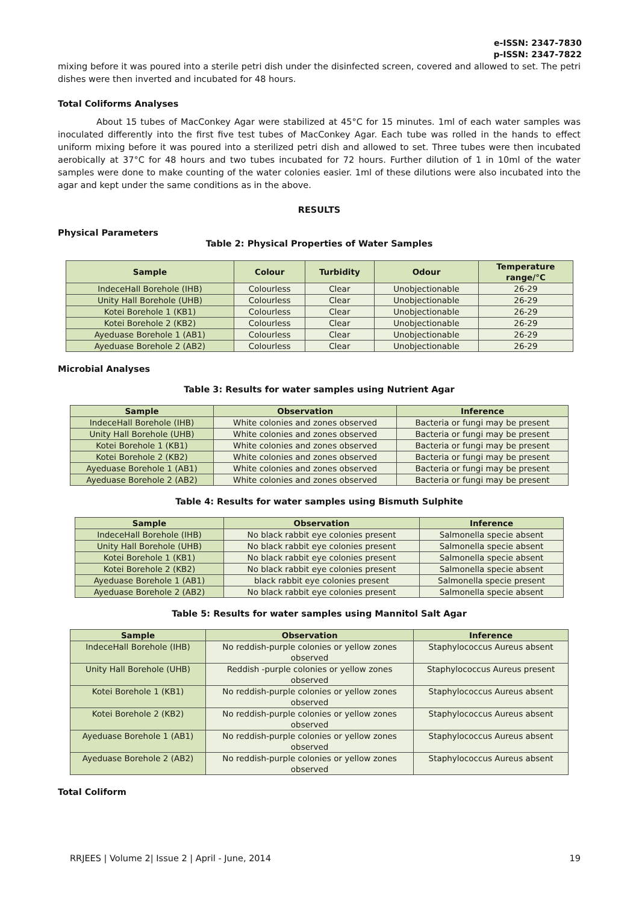e-ISSN: 2347-7830
p-ISSN: 2347-7822
mixing before it was poured into a sterile petri dish under the disinfected screen, covered and allowed to set. The petri dishes were then inverted and incubated for 48 hours.
Total Coliforms Analyses
About 15 tubes of MacConkey Agar were stabilized at 45°C for 15 minutes. 1ml of each water samples was inoculated differently into the first five test tubes of MacConkey Agar. Each tube was rolled in the hands to effect uniform mixing before it was poured into a sterilized petri dish and allowed to set. Three tubes were then incubated aerobically at 37°C for 48 hours and two tubes incubated for 72 hours. Further dilution of 1 in 10ml of the water samples were done to make counting of the water colonies easier. 1ml of these dilutions were also incubated into the agar and kept under the same conditions as in the above.
RESULTS
Physical Parameters
Table 2: Physical Properties of Water Samples
| Sample | Colour | Turbidity | Odour | Temperature range/°C |
| --- | --- | --- | --- | --- |
| IndeceHall Borehole (IHB) | Colourless | Clear | Unobjectionable | 26-29 |
| Unity Hall Borehole (UHB) | Colourless | Clear | Unobjectionable | 26-29 |
| Kotei Borehole 1 (KB1) | Colourless | Clear | Unobjectionable | 26-29 |
| Kotei Borehole 2 (KB2) | Colourless | Clear | Unobjectionable | 26-29 |
| Ayeduase Borehole 1 (AB1) | Colourless | Clear | Unobjectionable | 26-29 |
| Ayeduase Borehole 2 (AB2) | Colourless | Clear | Unobjectionable | 26-29 |
Microbial Analyses
Table 3: Results for water samples using Nutrient Agar
| Sample | Observation | Inference |
| --- | --- | --- |
| IndeceHall Borehole (IHB) | White colonies and zones observed | Bacteria or fungi may be present |
| Unity Hall Borehole (UHB) | White colonies and zones observed | Bacteria or fungi may be present |
| Kotei Borehole 1 (KB1) | White colonies and zones observed | Bacteria or fungi may be present |
| Kotei Borehole 2 (KB2) | White colonies and zones observed | Bacteria or fungi may be present |
| Ayeduase Borehole 1 (AB1) | White colonies and zones observed | Bacteria or fungi may be present |
| Ayeduase Borehole 2 (AB2) | White colonies and zones observed | Bacteria or fungi may be present |
Table 4: Results for water samples using Bismuth Sulphite
| Sample | Observation | Inference |
| --- | --- | --- |
| IndeceHall Borehole (IHB) | No black rabbit eye colonies present | Salmonella specie absent |
| Unity Hall Borehole (UHB) | No black rabbit eye colonies present | Salmonella specie absent |
| Kotei Borehole 1 (KB1) | No black rabbit eye colonies present | Salmonella specie absent |
| Kotei Borehole 2 (KB2) | No black rabbit eye colonies present | Salmonella specie absent |
| Ayeduase Borehole 1 (AB1) | black rabbit eye colonies present | Salmonella specie present |
| Ayeduase Borehole 2 (AB2) | No black rabbit eye colonies present | Salmonella specie absent |
Table 5: Results for water samples using Mannitol Salt Agar
| Sample | Observation | Inference |
| --- | --- | --- |
| IndeceHall Borehole (IHB) | No reddish-purple colonies or yellow zones observed | Staphylococcus Aureus absent |
| Unity Hall Borehole (UHB) | Reddish -purple colonies or yellow zones observed | Staphylococcus Aureus present |
| Kotei Borehole 1 (KB1) | No reddish-purple colonies or yellow zones observed | Staphylococcus Aureus absent |
| Kotei Borehole 2 (KB2) | No reddish-purple colonies or yellow zones observed | Staphylococcus Aureus absent |
| Ayeduase Borehole 1 (AB1) | No reddish-purple colonies or yellow zones observed | Staphylococcus Aureus absent |
| Ayeduase Borehole 2 (AB2) | No reddish-purple colonies or yellow zones observed | Staphylococcus Aureus absent |
Total Coliform
RRJEES | Volume 2| Issue 2 | April - June, 2014 19